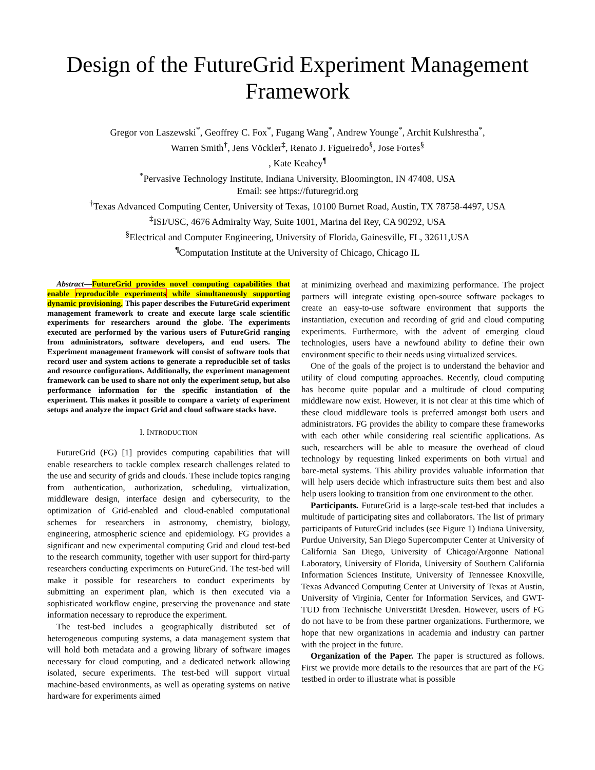Design of the FutureGrid Experiment Management Framework
Gregor von Laszewski<sup>*</sup>, Geoffrey C. Fox<sup>*</sup>, Fugang Wang<sup>*</sup>, Andrew Younge<sup>*</sup>, Archit Kulshrestha<sup>*</sup>,
Warren Smith<sup>†</sup>, Jens Vöckler<sup>‡</sup>, Renato J. Figueiredo<sup>§</sup>, Jose Fortes<sup>§</sup>
, Kate Keahey<sup>¶</sup>
<sup>*</sup> Pervasive Technology Institute, Indiana University, Bloomington, IN 47408, USA
Email: see https://futuregrid.org
<sup>†</sup> Texas Advanced Computing Center, University of Texas, 10100 Burnet Road, Austin, TX 78758-4497, USA
<sup>‡</sup> ISI/USC, 4676 Admiralty Way, Suite 1001, Marina del Rey, CA 90292, USA
<sup>§</sup> Electrical and Computer Engineering, University of Florida, Gainesville, FL, 32611,USA
<sup>¶</sup> Computation Institute at the University of Chicago, Chicago IL
Abstract—FutureGrid provides novel computing capabilities that enable reproducible experiments while simultaneously supporting dynamic provisioning. This paper describes the FutureGrid experiment management framework to create and execute large scale scientific experiments for researchers around the globe. The experiments executed are performed by the various users of FutureGrid ranging from administrators, software developers, and end users. The Experiment management framework will consist of software tools that record user and system actions to generate a reproducible set of tasks and resource configurations. Additionally, the experiment management framework can be used to share not only the experiment setup, but also performance information for the specific instantiation of the experiment. This makes it possible to compare a variety of experiment setups and analyze the impact Grid and cloud software stacks have.
I. INTRODUCTION
FutureGrid (FG) [1] provides computing capabilities that will enable researchers to tackle complex research challenges related to the use and security of grids and clouds. These include topics ranging from authentication, authorization, scheduling, virtualization, middleware design, interface design and cybersecurity, to the optimization of Grid-enabled and cloud-enabled computational schemes for researchers in astronomy, chemistry, biology, engineering, atmospheric science and epidemiology. FG provides a significant and new experimental computing Grid and cloud test-bed to the research community, together with user support for third-party researchers conducting experiments on FutureGrid. The test-bed will make it possible for researchers to conduct experiments by submitting an experiment plan, which is then executed via a sophisticated workflow engine, preserving the provenance and state information necessary to reproduce the experiment.
The test-bed includes a geographically distributed set of heterogeneous computing systems, a data management system that will hold both metadata and a growing library of software images necessary for cloud computing, and a dedicated network allowing isolated, secure experiments. The test-bed will support virtual machine-based environments, as well as operating systems on native hardware for experiments aimed
at minimizing overhead and maximizing performance. The project partners will integrate existing open-source software packages to create an easy-to-use software environment that supports the instantiation, execution and recording of grid and cloud computing experiments. Furthermore, with the advent of emerging cloud technologies, users have a newfound ability to define their own environment specific to their needs using virtualized services.
One of the goals of the project is to understand the behavior and utility of cloud computing approaches. Recently, cloud computing has become quite popular and a multitude of cloud computing middleware now exist. However, it is not clear at this time which of these cloud middleware tools is preferred amongst both users and administrators. FG provides the ability to compare these frameworks with each other while considering real scientific applications. As such, researchers will be able to measure the overhead of cloud technology by requesting linked experiments on both virtual and bare-metal systems. This ability provides valuable information that will help users decide which infrastructure suits them best and also help users looking to transition from one environment to the other.
Participants. FutureGrid is a large-scale test-bed that includes a multitude of participating sites and collaborators. The list of primary participants of FutureGrid includes (see Figure 1) Indiana University, Purdue University, San Diego Supercomputer Center at University of California San Diego, University of Chicago/Argonne National Laboratory, University of Florida, University of Southern California Information Sciences Institute, University of Tennessee Knoxville, Texas Advanced Computing Center at University of Texas at Austin, University of Virginia, Center for Information Services, and GWT-TUD from Technische Universtität Dresden. However, users of FG do not have to be from these partner organizations. Furthermore, we hope that new organizations in academia and industry can partner with the project in the future.
Organization of the Paper. The paper is structured as follows. First we provide more details to the resources that are part of the FG testbed in order to illustrate what is possible